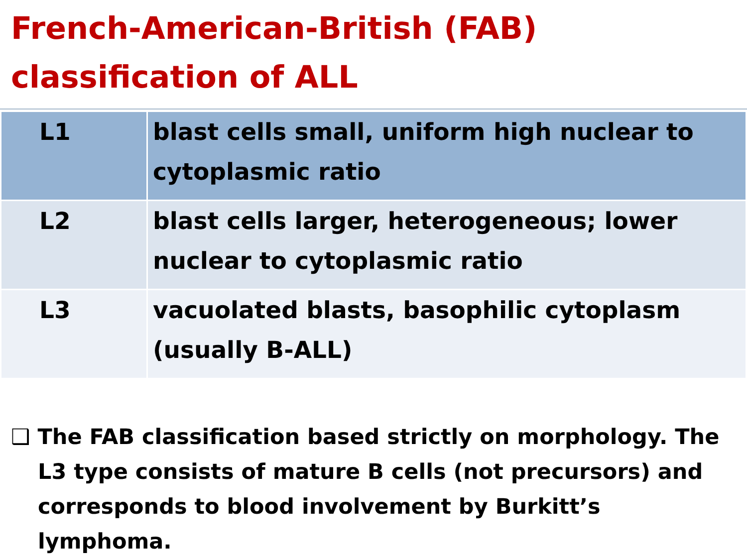French-American-British (FAB) classification of ALL
| L1 | blast cells small, uniform high nuclear to cytoplasmic ratio |
| L2 | blast cells larger, heterogeneous; lower nuclear to cytoplasmic ratio |
| L3 | vacuolated blasts, basophilic cytoplasm (usually B-ALL) |
❑ The FAB classification based strictly on morphology. The L3 type consists of mature B cells (not precursors) and corresponds to blood involvement by Burkitt’s lymphoma.